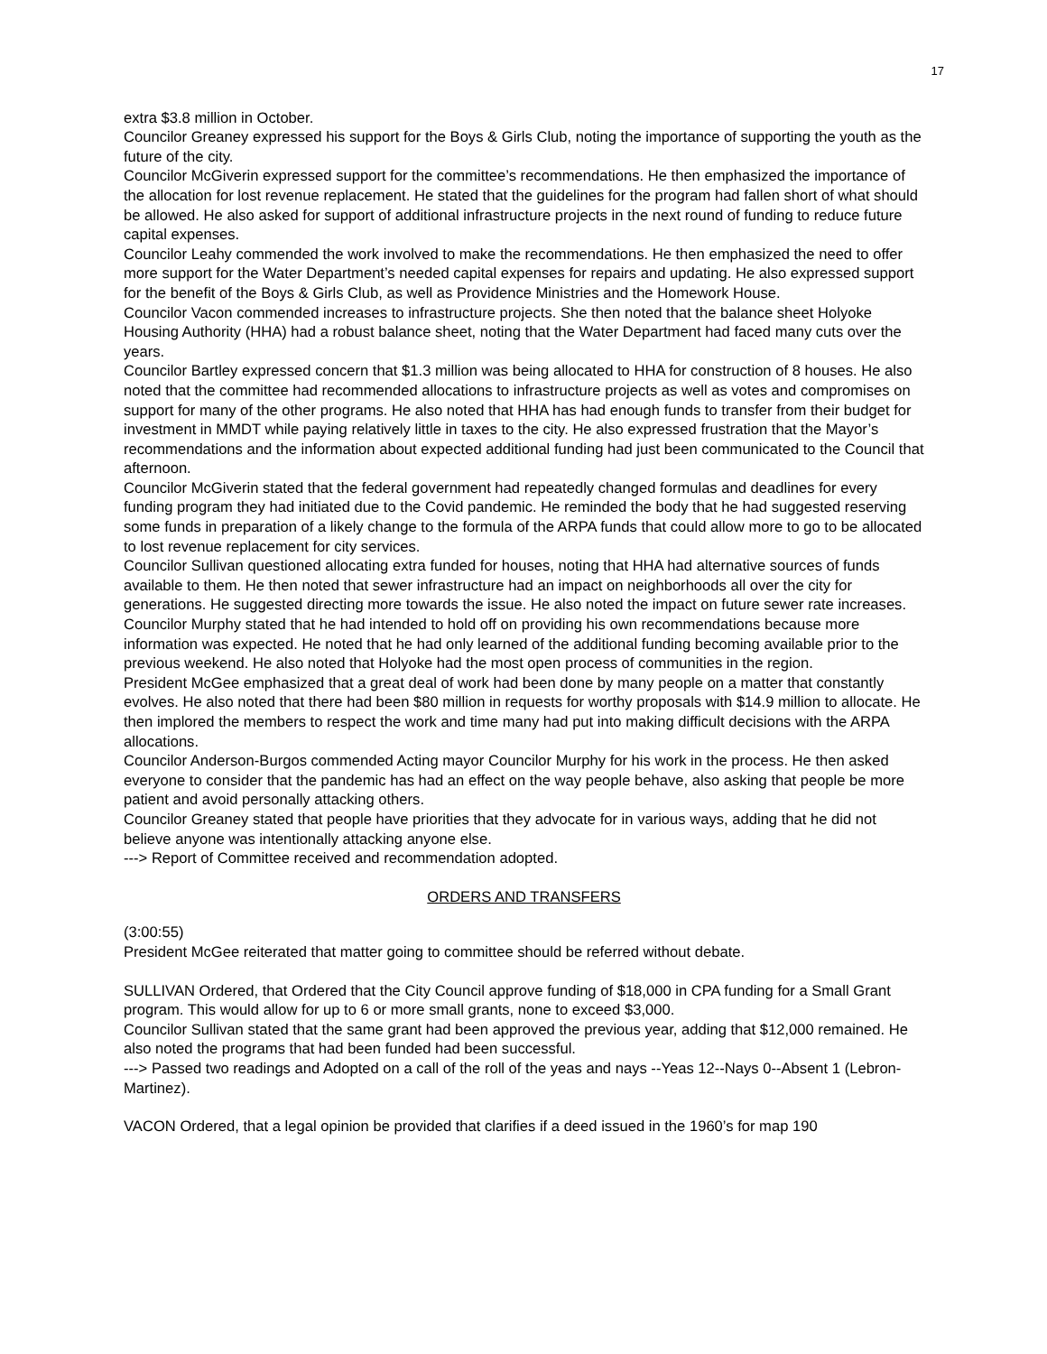17
extra $3.8 million in October.
Councilor Greaney expressed his support for the Boys & Girls Club, noting the importance of supporting the youth as the future of the city.
Councilor McGiverin expressed support for the committee’s recommendations. He then emphasized the importance of the allocation for lost revenue replacement. He stated that the guidelines for the program had fallen short of what should be allowed. He also asked for support of additional infrastructure projects in the next round of funding to reduce future capital expenses.
Councilor Leahy commended the work involved to make the recommendations. He then emphasized the need to offer more support for the Water Department’s needed capital expenses for repairs and updating. He also expressed support for the benefit of the Boys & Girls Club, as well as Providence Ministries and the Homework House.
Councilor Vacon commended increases to infrastructure projects. She then noted that the balance sheet Holyoke Housing Authority (HHA) had a robust balance sheet, noting that the Water Department had faced many cuts over the years.
Councilor Bartley expressed concern that $1.3 million was being allocated to HHA for construction of 8 houses. He also noted that the committee had recommended allocations to infrastructure projects as well as votes and compromises on support for many of the other programs. He also noted that HHA has had enough funds to transfer from their budget for investment in MMDT while paying relatively little in taxes to the city. He also expressed frustration that the Mayor’s recommendations and the information about expected additional funding had just been communicated to the Council that afternoon.
Councilor McGiverin stated that the federal government had repeatedly changed formulas and deadlines for every funding program they had initiated due to the Covid pandemic. He reminded the body that he had suggested reserving some funds in preparation of a likely change to the formula of the ARPA funds that could allow more to go to be allocated to lost revenue replacement for city services.
Councilor Sullivan questioned allocating extra funded for houses, noting that HHA had alternative sources of funds available to them. He then noted that sewer infrastructure had an impact on neighborhoods all over the city for generations. He suggested directing more towards the issue. He also noted the impact on future sewer rate increases.
Councilor Murphy stated that he had intended to hold off on providing his own recommendations because more information was expected. He noted that he had only learned of the additional funding becoming available prior to the previous weekend. He also noted that Holyoke had the most open process of communities in the region.
President McGee emphasized that a great deal of work had been done by many people on a matter that constantly evolves. He also noted that there had been $80 million in requests for worthy proposals with $14.9 million to allocate. He then implored the members to respect the work and time many had put into making difficult decisions with the ARPA allocations.
Councilor Anderson-Burgos commended Acting mayor Councilor Murphy for his work in the process. He then asked everyone to consider that the pandemic has had an effect on the way people behave, also asking that people be more patient and avoid personally attacking others.
Councilor Greaney stated that people have priorities that they advocate for in various ways, adding that he did not believe anyone was intentionally attacking anyone else.
---> Report of Committee received and recommendation adopted.
ORDERS AND TRANSFERS
(3:00:55)
President McGee reiterated that matter going to committee should be referred without debate.
SULLIVAN Ordered, that Ordered that the City Council approve funding of $18,000 in CPA funding for a Small Grant program. This would allow for up to 6 or more small grants, none to exceed $3,000.
Councilor Sullivan stated that the same grant had been approved the previous year, adding that $12,000 remained. He also noted the programs that had been funded had been successful.
---> Passed two readings and Adopted on a call of the roll of the yeas and nays --Yeas 12--Nays 0--Absent 1 (Lebron-Martinez).
VACON Ordered, that a legal opinion be provided that clarifies if a deed issued in the 1960’s for map 190